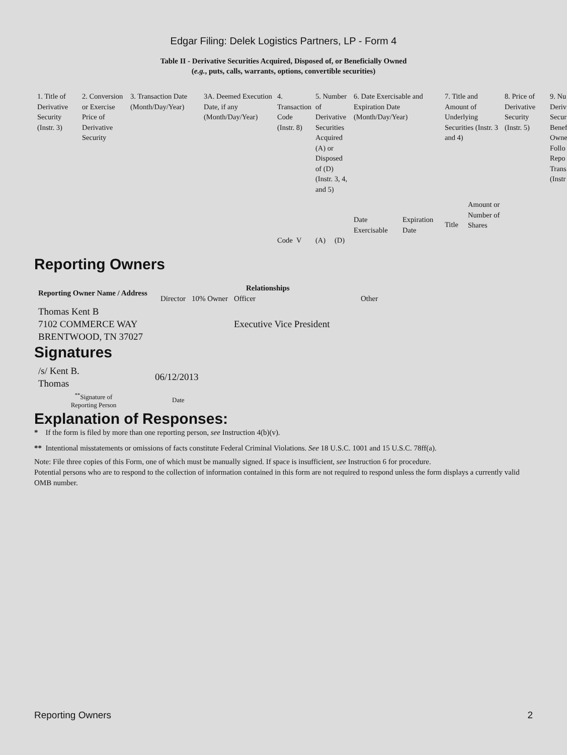Edgar Filing: Delek Logistics Partners, LP - Form 4
Table II - Derivative Securities Acquired, Disposed of, or Beneficially Owned
(e.g., puts, calls, warrants, options, convertible securities)
| 1. Title of Derivative Security (Instr. 3) | 2. Conversion or Exercise Price of Derivative Security | 3. Transaction Date (Month/Day/Year) | 3A. Deemed Execution Date, if any (Month/Day/Year) | 4. Transaction Code (Instr. 8) | | 5. Number of Derivative Securities Acquired (A) or Disposed of (D) (Instr. 3, 4, and 5) | | 6. Date Exercisable and Expiration Date (Month/Day/Year) | | 7. Title and Amount of Underlying Securities (Instr. 3 and 4) | | 8. Price of Derivative Security (Instr. 5) | 9. Nu Deriv Secur Benef Owne Follo Repo Trans (Instr |
| | | | | | | | | Date Exercisable | Expiration Date | Title | Amount or Number of Shares | | |
| | | | | Code | V | (A) | (D) | | | | | | |
Reporting Owners
| Reporting Owner Name / Address | Relationships | | | |
| --- | --- | --- | --- | --- |
| | Director | 10% Owner | Officer | Other |
| Thomas Kent B 7102 COMMERCE WAY BRENTWOOD, TN 37027 | | | Executive Vice President | |
Signatures
| /s/ Kent B. Thomas | 06/12/2013 |
| <sup>**</sup> Signature of Reporting Person | Date |
Explanation of Responses:
* If the form is filed by more than one reporting person, see Instruction 4(b)(v).
** Intentional misstatements or omissions of facts constitute Federal Criminal Violations. See 18 U.S.C. 1001 and 15 U.S.C. 78ff(a).
Note: File three copies of this Form, one of which must be manually signed. If space is insufficient, see Instruction 6 for procedure.
Potential persons who are to respond to the collection of information contained in this form are not required to respond unless the form displays a currently valid OMB number.
Reporting Owners 2